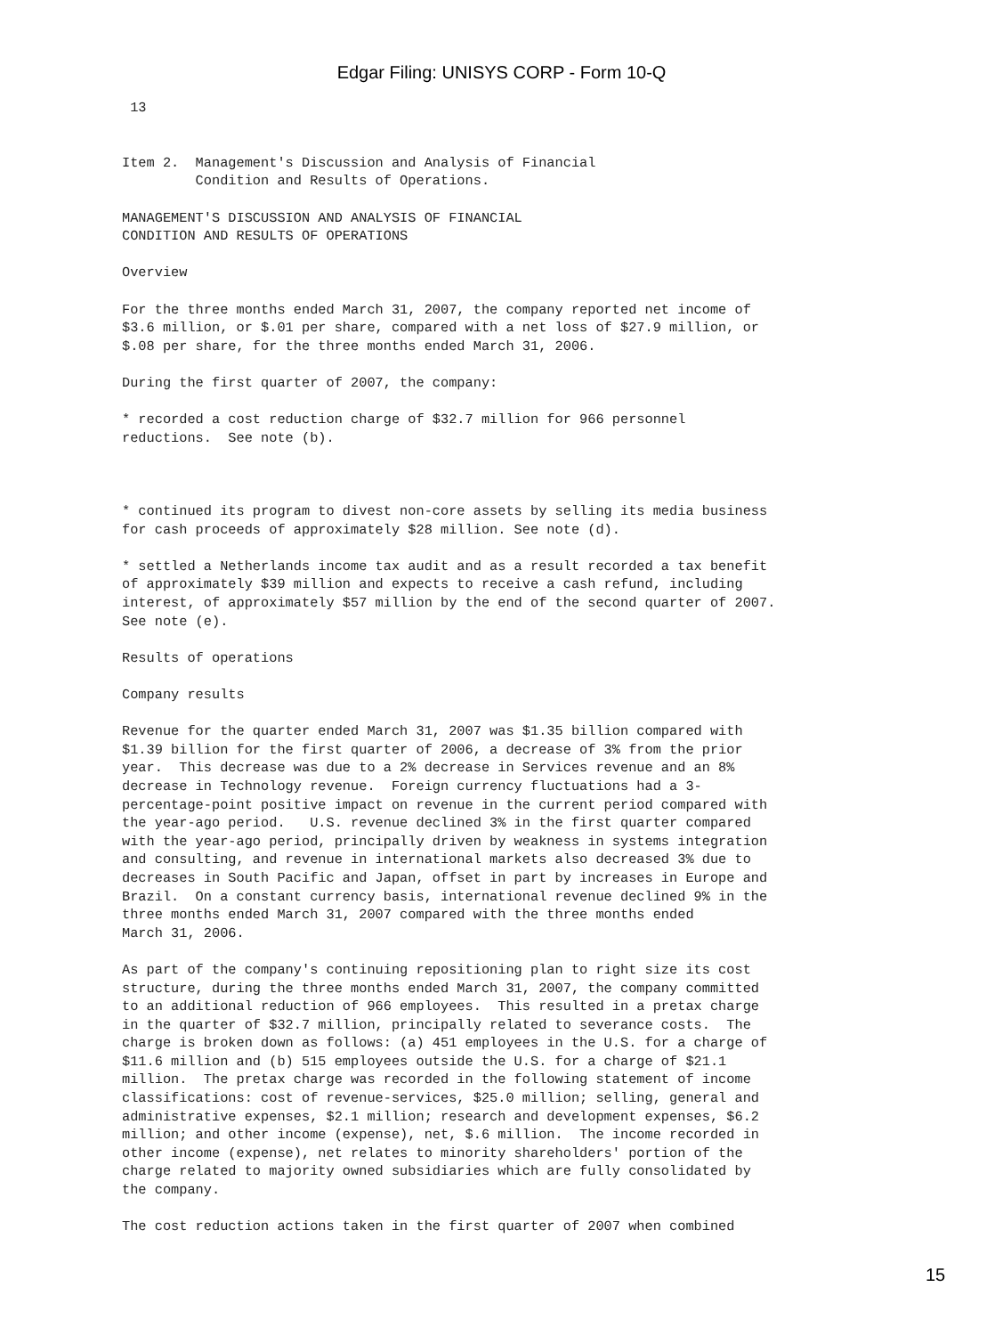Edgar Filing: UNISYS CORP - Form 10-Q
 13


Item 2.  Management's Discussion and Analysis of Financial
         Condition and Results of Operations.

MANAGEMENT'S DISCUSSION AND ANALYSIS OF FINANCIAL
CONDITION AND RESULTS OF OPERATIONS

Overview

For the three months ended March 31, 2007, the company reported net income of
$3.6 million, or $.01 per share, compared with a net loss of $27.9 million, or
$.08 per share, for the three months ended March 31, 2006.

During the first quarter of 2007, the company:

* recorded a cost reduction charge of $32.7 million for 966 personnel
reductions.  See note (b).



* continued its program to divest non-core assets by selling its media business
for cash proceeds of approximately $28 million. See note (d).

* settled a Netherlands income tax audit and as a result recorded a tax benefit
of approximately $39 million and expects to receive a cash refund, including
interest, of approximately $57 million by the end of the second quarter of 2007.
See note (e).

Results of operations

Company results

Revenue for the quarter ended March 31, 2007 was $1.35 billion compared with
$1.39 billion for the first quarter of 2006, a decrease of 3% from the prior
year.  This decrease was due to a 2% decrease in Services revenue and an 8%
decrease in Technology revenue.  Foreign currency fluctuations had a 3-
percentage-point positive impact on revenue in the current period compared with
the year-ago period.   U.S. revenue declined 3% in the first quarter compared
with the year-ago period, principally driven by weakness in systems integration
and consulting, and revenue in international markets also decreased 3% due to
decreases in South Pacific and Japan, offset in part by increases in Europe and
Brazil.  On a constant currency basis, international revenue declined 9% in the
three months ended March 31, 2007 compared with the three months ended
March 31, 2006.

As part of the company's continuing repositioning plan to right size its cost
structure, during the three months ended March 31, 2007, the company committed
to an additional reduction of 966 employees.  This resulted in a pretax charge
in the quarter of $32.7 million, principally related to severance costs.  The
charge is broken down as follows: (a) 451 employees in the U.S. for a charge of
$11.6 million and (b) 515 employees outside the U.S. for a charge of $21.1
million.  The pretax charge was recorded in the following statement of income
classifications: cost of revenue-services, $25.0 million; selling, general and
administrative expenses, $2.1 million; research and development expenses, $6.2
million; and other income (expense), net, $.6 million.  The income recorded in
other income (expense), net relates to minority shareholders' portion of the
charge related to majority owned subsidiaries which are fully consolidated by
the company.

The cost reduction actions taken in the first quarter of 2007 when combined
15